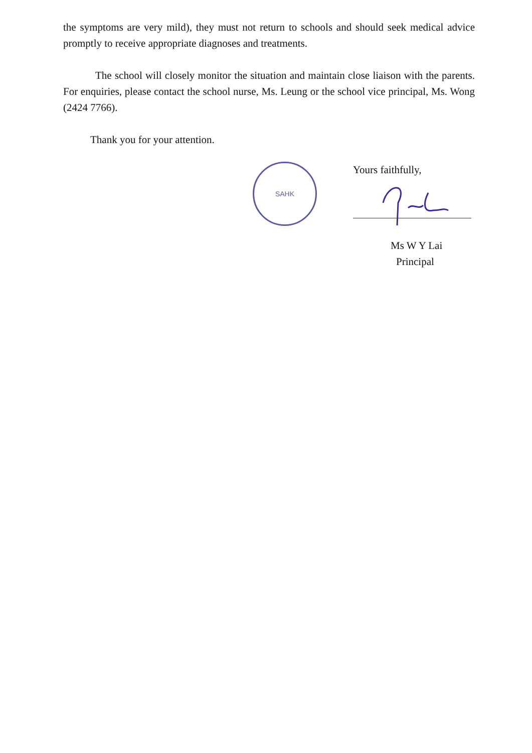the symptoms are very mild), they must not return to schools and should seek medical advice promptly to receive appropriate diagnoses and treatments.
The school will closely monitor the situation and maintain close liaison with the parents. For enquiries, please contact the school nurse, Ms. Leung or the school vice principal, Ms. Wong (2424 7766).
Thank you for your attention.
SAHK
Yours faithfully,
Ms W Y Lai
Principal